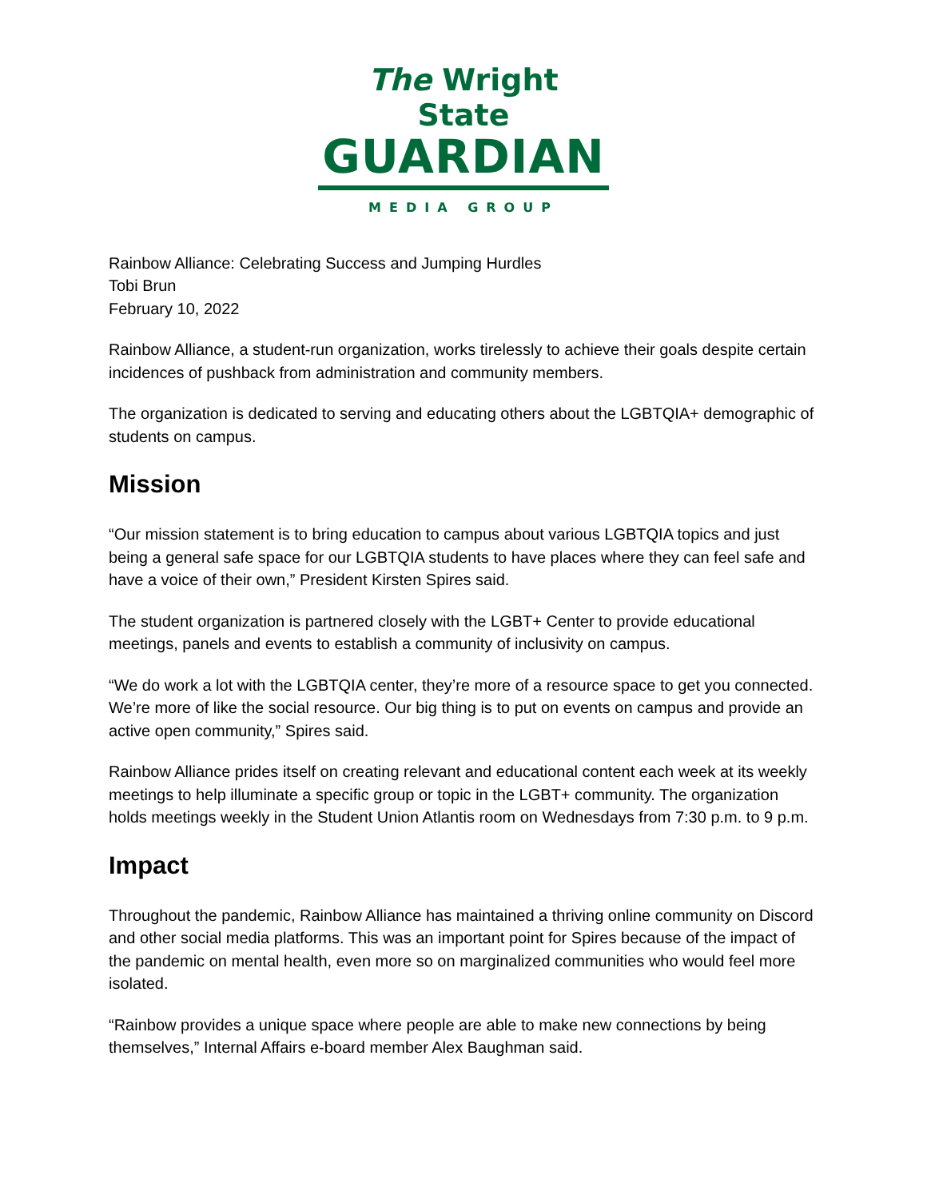The Wright State
GUARDIAN
MEDIA GROUP
Rainbow Alliance: Celebrating Success and Jumping Hurdles
Tobi Brun
February 10, 2022
Rainbow Alliance, a student-run organization, works tirelessly to achieve their goals despite certain incidences of pushback from administration and community members.
The organization is dedicated to serving and educating others about the LGBTQIA+ demographic of students on campus.
Mission
“Our mission statement is to bring education to campus about various LGBTQIA topics and just being a general safe space for our LGBTQIA students to have places where they can feel safe and have a voice of their own,” President Kirsten Spires said.
The student organization is partnered closely with the LGBT+ Center to provide educational meetings, panels and events to establish a community of inclusivity on campus.
“We do work a lot with the LGBTQIA center, they’re more of a resource space to get you connected. We’re more of like the social resource. Our big thing is to put on events on campus and provide an active open community,” Spires said.
Rainbow Alliance prides itself on creating relevant and educational content each week at its weekly meetings to help illuminate a specific group or topic in the LGBT+ community. The organization holds meetings weekly in the Student Union Atlantis room on Wednesdays from 7:30 p.m. to 9 p.m.
Impact
Throughout the pandemic, Rainbow Alliance has maintained a thriving online community on Discord and other social media platforms. This was an important point for Spires because of the impact of the pandemic on mental health, even more so on marginalized communities who would feel more isolated.
“Rainbow provides a unique space where people are able to make new connections by being themselves,” Internal Affairs e-board member Alex Baughman said.